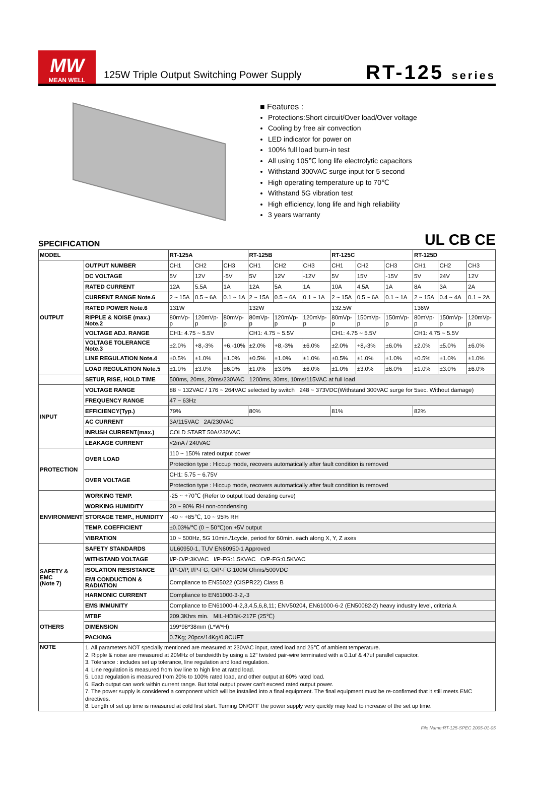MW
MEAN WELL
125W Triple Output Switching Power Supply
RT-125 series
■ Features :
Protections:Short circuit/Over load/Over voltage
Cooling by free air convection
LED indicator for power on
100% full load burn-in test
All using 105℃ long life electrolytic capacitors
Withstand 300VAC surge input for 5 second
High operating temperature up to 70℃
Withstand 5G vibration test
High efficiency, long life and high reliability
3 years warranty
SPECIFICATION UL CB CE
| MODEL | | RT-125A | | | RT-125B | | | RT-125C | | | RT-125D | | |
| --- | --- | --- | --- | --- | --- | --- | --- | --- | --- | --- | --- | --- | --- |
| OUTPUT | OUTPUT NUMBER | CH1 | CH2 | CH3 | CH1 | CH2 | CH3 | CH1 | CH2 | CH3 | CH1 | CH2 | CH3 |
| | DC VOLTAGE | 5V | 12V | -5V | 5V | 12V | -12V | 5V | 15V | -15V | 5V | 24V | 12V |
| | RATED CURRENT | 12A | 5.5A | 1A | 12A | 5A | 1A | 10A | 4.5A | 1A | 8A | 3A | 2A |
| | CURRENT RANGE Note.6 | 2 ~ 15A | 0.5 ~ 6A | 0.1 ~ 1A | 2 ~ 15A | 0.5 ~ 6A | 0.1 ~ 1A | 2 ~ 15A | 0.5 ~ 6A | 0.1 ~ 1A | 2 ~ 15A | 0.4 ~ 4A | 0.1 ~ 2A |
| | RATED POWER Note.6 | 131W | | | 132W | | | 132.5W | | | 136W | | |
| | RIPPLE & NOISE (max.) Note.2 | 80mVp-p | 120mVp-p | 80mVp-p | 80mVp-p | 120mVp-p | 120mVp-p | 80mVp-p | 150mVp-p | 150mVp-p | 80mVp-p | 150mVp-p | 120mVp-p |
| | VOLTAGE ADJ. RANGE | CH1: 4.75 ~ 5.5V | | | CH1: 4.75 ~ 5.5V | | | CH1: 4.75 ~ 5.5V | | | CH1: 4.75 ~ 5.5V | | |
| | VOLTAGE TOLERANCE Note.3 | ±2.0% | +8,-3% | +6,-10% | ±2.0% | +8,-3% | ±6.0% | ±2.0% | +8,-3% | ±6.0% | ±2.0% | ±5.0% | ±6.0% |
| | LINE REGULATION Note.4 | ±0.5% | ±1.0% | ±1.0% | ±0.5% | ±1.0% | ±1.0% | ±0.5% | ±1.0% | ±1.0% | ±0.5% | ±1.0% | ±1.0% |
| | LOAD REGULATION Note.5 | ±1.0% | ±3.0% | ±6.0% | ±1.0% | ±3.0% | ±6.0% | ±1.0% | ±3.0% | ±6.0% | ±1.0% | ±3.0% | ±6.0% |
| | SETUP, RISE, HOLD TIME | 500ms, 20ms, 20ms/230VAC 1200ms, 30ms, 10ms/115VAC at full load | | | | | | | | | | | |
| INPUT | VOLTAGE RANGE | 88 ~ 132VAC / 176 ~ 264VAC selected by switch 248 ~ 373VDC(Withstand 300VAC surge for 5sec. Without damage) | | | | | | | | | | | |
| | FREQUENCY RANGE | 47 ~ 63Hz | | | | | | | | | | | |
| | EFFICIENCY(Typ.) | 79% | | | 80% | | | 81% | | | 82% | | |
| | AC CURRENT | 3A/115VAC 2A/230VAC | | | | | | | | | | | |
| | INRUSH CURRENT(max.) | COLD START 50A/230VAC | | | | | | | | | | | |
| | LEAKAGE CURRENT | <2mA / 240VAC | | | | | | | | | | | |
| PROTECTION | OVER LOAD | 110 ~ 150% rated output power | | | | | | | | | | | |
| | | Protection type : Hiccup mode, recovers automatically after fault condition is removed | | | | | | | | | | | |
| | OVER VOLTAGE | CH1: 5.75 ~ 6.75V | | | | | | | | | | | |
| | | Protection type : Hiccup mode, recovers automatically after fault condition is removed | | | | | | | | | | | |
| ENVIRONMENT | WORKING TEMP. | -25 ~ +70℃ (Refer to output load derating curve) | | | | | | | | | | | |
| | WORKING HUMIDITY | 20 ~ 90% RH non-condensing | | | | | | | | | | | |
| | STORAGE TEMP., HUMIDITY | -40 ~ +85℃, 10 ~ 95% RH | | | | | | | | | | | |
| | TEMP. COEFFICIENT | ±0.03%/℃ (0 ~ 50℃)on +5V output | | | | | | | | | | | |
| | VIBRATION | 10 ~ 500Hz, 5G 10min./1cycle, period for 60min. each along X, Y, Z axes | | | | | | | | | | | |
| SAFETY & EMC (Note 7) | SAFETY STANDARDS | UL60950-1, TUV EN60950-1 Approved | | | | | | | | | | | |
| | WITHSTAND VOLTAGE | I/P-O/P:3KVAC I/P-FG:1.5KVAC O/P-FG:0.5KVAC | | | | | | | | | | | |
| | ISOLATION RESISTANCE | I/P-O/P, I/P-FG, O/P-FG:100M Ohms/500VDC | | | | | | | | | | | |
| | EMI CONDUCTION & RADIATION | Compliance to EN55022 (CISPR22) Class B | | | | | | | | | | | |
| | HARMONIC CURRENT | Compliance to EN61000-3-2,-3 | | | | | | | | | | | |
| | EMS IMMUNITY | Compliance to EN61000-4-2,3,4,5,6,8,11; ENV50204, EN61000-6-2 (EN50082-2) heavy industry level, criteria A | | | | | | | | | | | |
| OTHERS | MTBF | 209.3Khrs min. MIL-HDBK-217F (25℃) | | | | | | | | | | | |
| | DIMENSION | 199*98*38mm (L*W*H) | | | | | | | | | | | |
| | PACKING | 0.7Kg; 20pcs/14Kg/0.8CUFT | | | | | | | | | | | |
| NOTE | 1. All parameters NOT specially mentioned are measured at 230VAC input, rated load and 25℃ of ambient temperature. 2. Ripple & noise are measured at 20MHz of bandwidth by using a 12" twisted pair-wire terminated with a 0.1uf & 47uf parallel capacitor. 3. Tolerance : includes set up tolerance, line regulation and load regulation. 4. Line regulation is measured from low line to high line at rated load. 5. Load regulation is measured from 20% to 100% rated load, and other output at 60% rated load. 6. Each output can work within current range. But total output power can't exceed rated output power. 7. The power supply is considered a component which will be installed into a final equipment. The final equipment must be re-confirmed that it still meets EMC directives. 8. Length of set up time is measured at cold first start. Turning ON/OFF the power supply very quickly may lead to increase of the set up time. | | | | | | | | | | | | |
File Name:RT-125-SPEC 2005-01-05